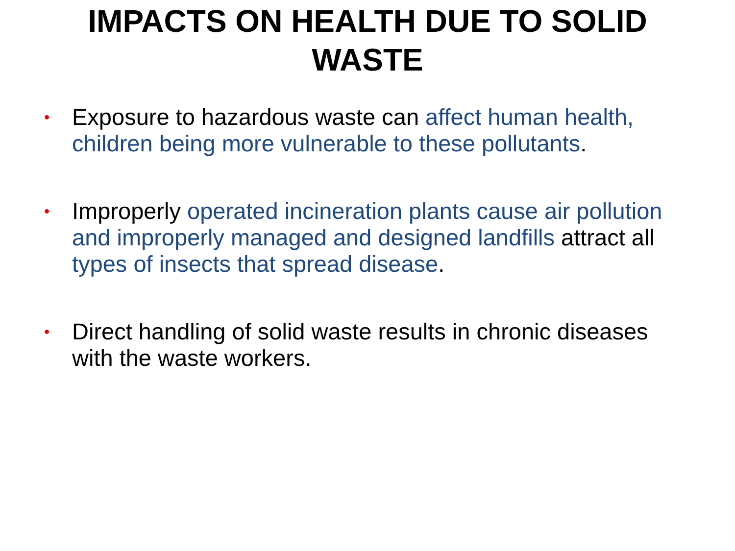IMPACTS ON HEALTH DUE TO SOLID
WASTE
• Exposure to hazardous waste can affect human health, children being more vulnerable to these pollutants.
• Improperly operated incineration plants cause air pollution and improperly managed and designed landfills attract all types of insects that spread disease.
• Direct handling of solid waste results in chronic diseases with the waste workers.